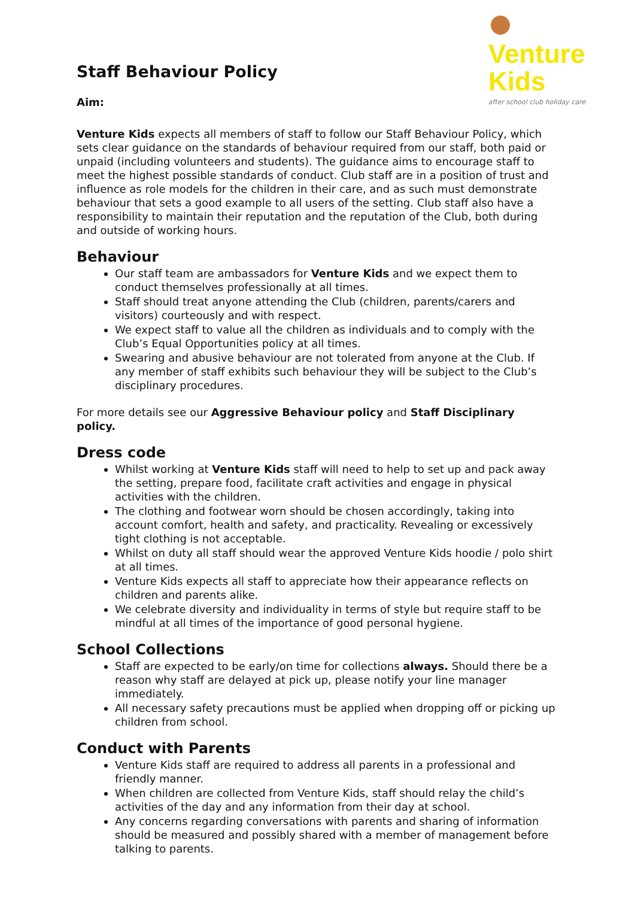Venture Kids
after school club holiday care
Staff Behaviour Policy
Aim:
Venture Kids expects all members of staff to follow our Staff Behaviour Policy, which sets clear guidance on the standards of behaviour required from our staff, both paid or unpaid (including volunteers and students). The guidance aims to encourage staff to meet the highest possible standards of conduct. Club staff are in a position of trust and influence as role models for the children in their care, and as such must demonstrate behaviour that sets a good example to all users of the setting. Club staff also have a responsibility to maintain their reputation and the reputation of the Club, both during and outside of working hours.
Behaviour
Our staff team are ambassadors for Venture Kids and we expect them to conduct themselves professionally at all times.
Staff should treat anyone attending the Club (children, parents/carers and visitors) courteously and with respect.
We expect staff to value all the children as individuals and to comply with the Club’s Equal Opportunities policy at all times.
Swearing and abusive behaviour are not tolerated from anyone at the Club. If any member of staff exhibits such behaviour they will be subject to the Club’s disciplinary procedures.
For more details see our Aggressive Behaviour policy and Staff Disciplinary policy.
Dress code
Whilst working at Venture Kids staff will need to help to set up and pack away the setting, prepare food, facilitate craft activities and engage in physical activities with the children.
The clothing and footwear worn should be chosen accordingly, taking into account comfort, health and safety, and practicality. Revealing or excessively tight clothing is not acceptable.
Whilst on duty all staff should wear the approved Venture Kids hoodie / polo shirt at all times.
Venture Kids expects all staff to appreciate how their appearance reflects on children and parents alike.
We celebrate diversity and individuality in terms of style but require staff to be mindful at all times of the importance of good personal hygiene.
School Collections
Staff are expected to be early/on time for collections always. Should there be a reason why staff are delayed at pick up, please notify your line manager immediately.
All necessary safety precautions must be applied when dropping off or picking up children from school.
Conduct with Parents
Venture Kids staff are required to address all parents in a professional and friendly manner.
When children are collected from Venture Kids, staff should relay the child’s activities of the day and any information from their day at school.
Any concerns regarding conversations with parents and sharing of information should be measured and possibly shared with a member of management before talking to parents.